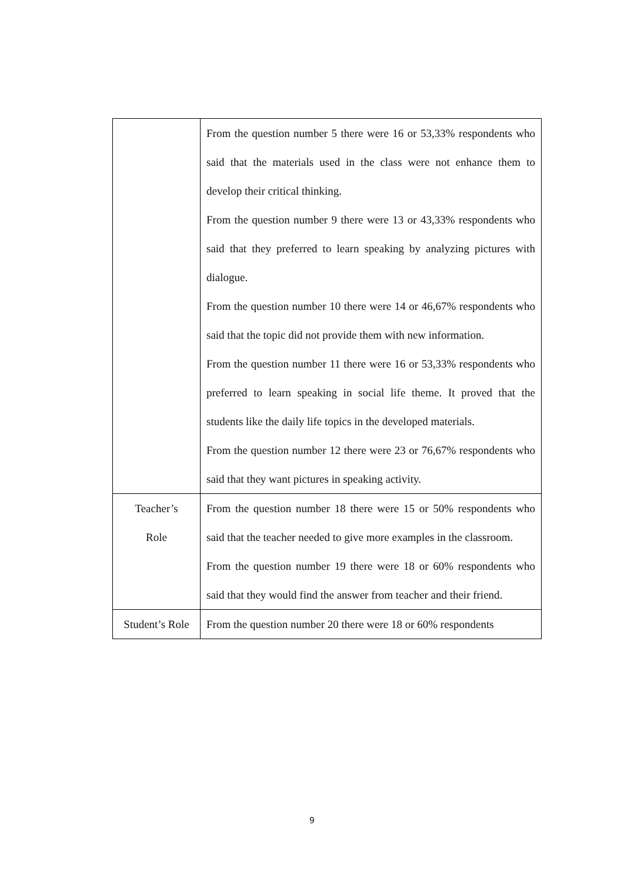| | From the question number 5 there were 16 or 53,33% respondents who said that the materials used in the class were not enhance them to develop their critical thinking. From the question number 9 there were 13 or 43,33% respondents who said that they preferred to learn speaking by analyzing pictures with dialogue. From the question number 10 there were 14 or 46,67% respondents who said that the topic did not provide them with new information. From the question number 11 there were 16 or 53,33% respondents who preferred to learn speaking in social life theme. It proved that the students like the daily life topics in the developed materials. From the question number 12 there were 23 or 76,67% respondents who said that they want pictures in speaking activity. |
| Teacher’s Role | From the question number 18 there were 15 or 50% respondents who said that the teacher needed to give more examples in the classroom. From the question number 19 there were 18 or 60% respondents who said that they would find the answer from teacher and their friend. |
| Student’s Role | From the question number 20 there were 18 or 60% respondents |
9